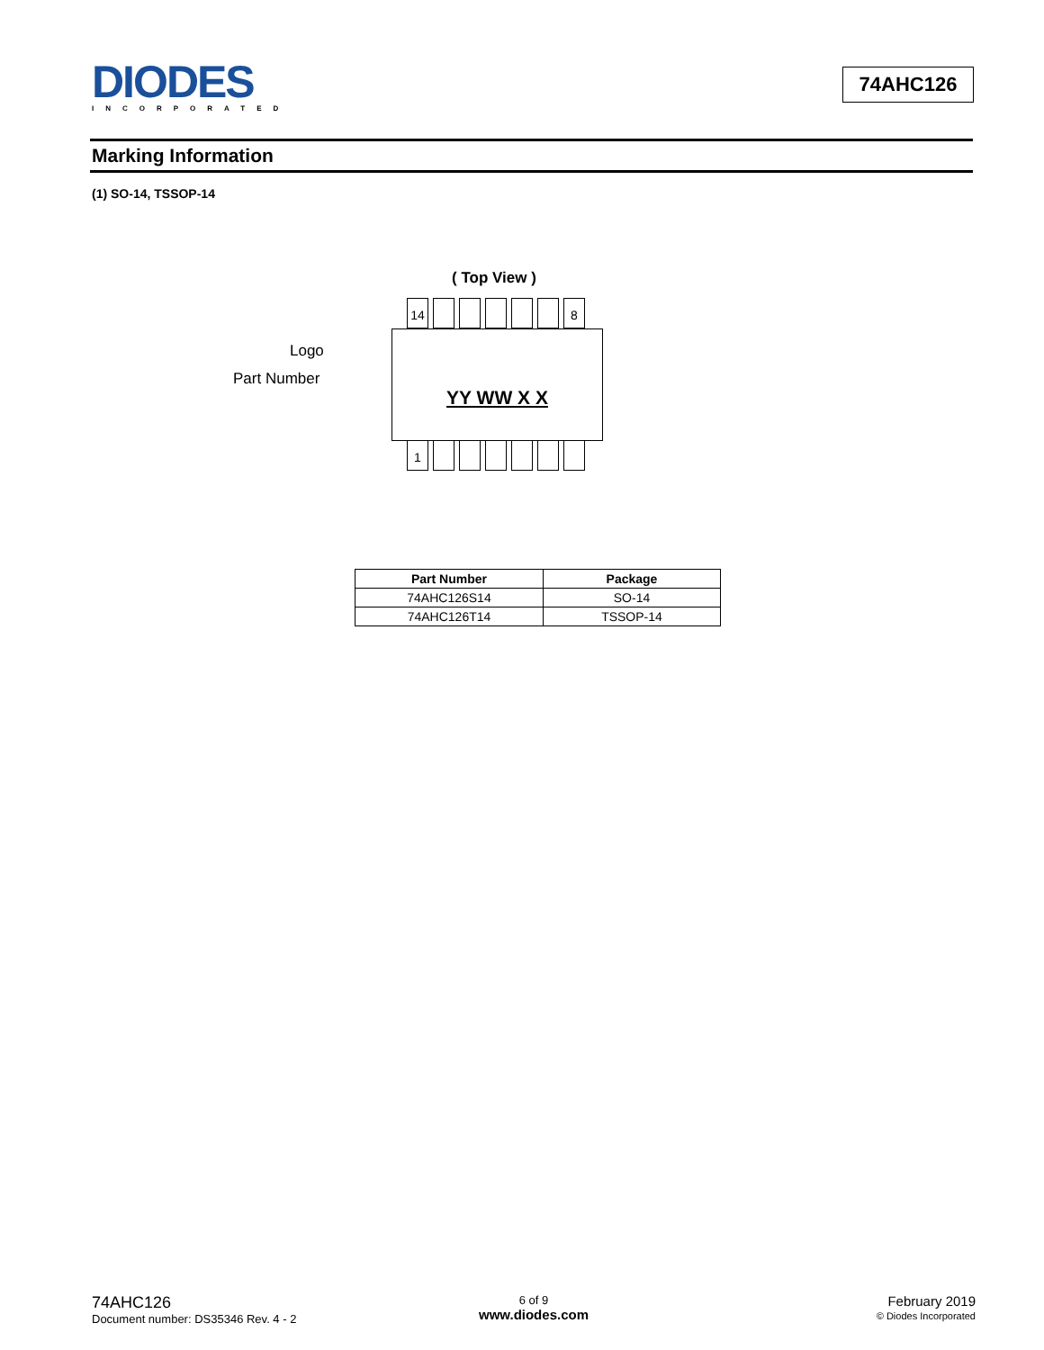DIODES
INCORPORATED
74AHC126
Marking Information
(1) SO-14, TSSOP-14
( Top View )
14 8
YY WW X X
1
Logo
Part Number
| Part Number | Package |
| --- | --- |
| 74AHC126S14 | SO-14 |
| 74AHC126T14 | TSSOP-14 |
74AHC126
Document number: DS35346 Rev. 4 - 2
6 of 9
www.diodes.com
February 2019
© Diodes Incorporated